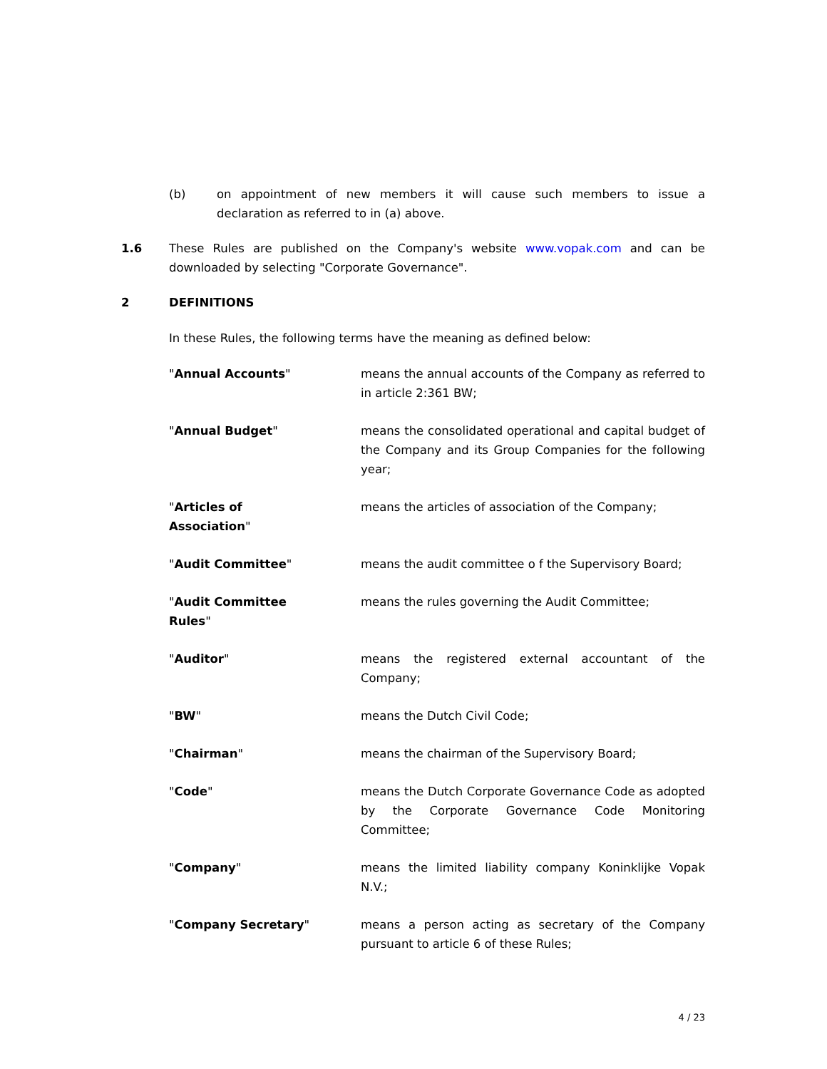(b) on appointment of new members it will cause such members to issue a declaration as referred to in (a) above.
1.6 These Rules are published on the Company's website www.vopak.com and can be downloaded by selecting "Corporate Governance".
2 DEFINITIONS
In these Rules, the following terms have the meaning as defined below:
"Annual Accounts" means the annual accounts of the Company as referred to in article 2:361 BW;
"Annual Budget" means the consolidated operational and capital budget of the Company and its Group Companies for the following year;
"Articles of
Association"
means the articles of association of the Company;
"Audit Committee" means the audit committee o f the Supervisory Board;
"Audit Committee
Rules"
means the rules governing the Audit Committee;
"Auditor" means the registered external accountant of the Company;
"BW" means the Dutch Civil Code;
"Chairman" means the chairman of the Supervisory Board;
"Code" means the Dutch Corporate Governance Code as adopted by the Corporate Governance Code Monitoring Committee;
"Company" means the limited liability company Koninklijke Vopak N.V.;
"Company Secretary" means a person acting as secretary of the Company pursuant to article 6 of these Rules;
4 / 23